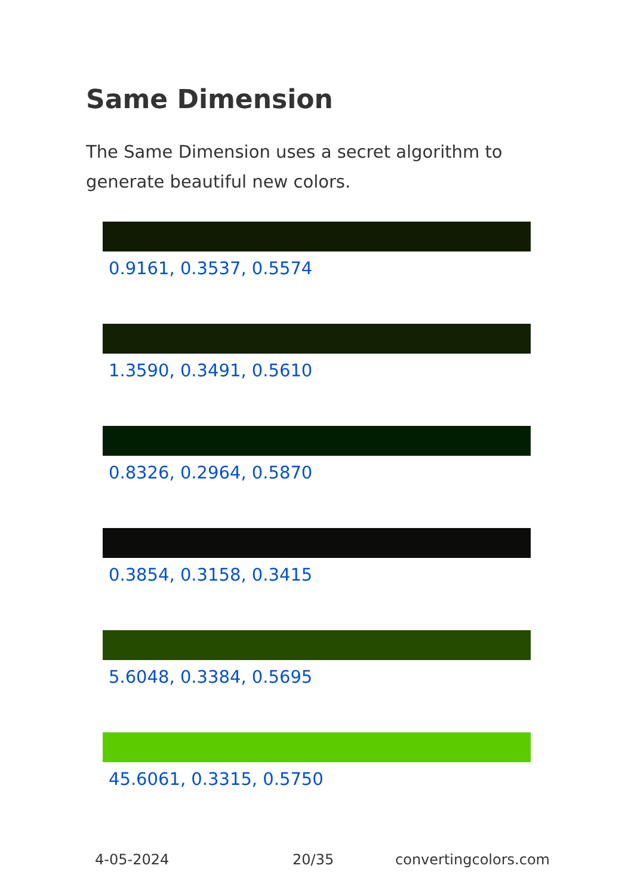Same Dimension
The Same Dimension uses a secret algorithm to generate beautiful new colors.
0.9161, 0.3537, 0.5574
1.3590, 0.3491, 0.5610
0.8326, 0.2964, 0.5870
0.3854, 0.3158, 0.3415
5.6048, 0.3384, 0.5695
45.6061, 0.3315, 0.5750
4-05-2024 20/35 convertingcolors.com